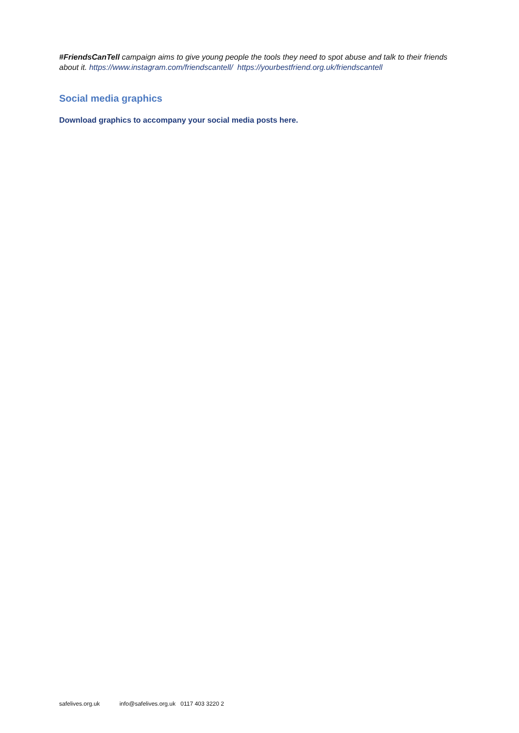#FriendsCanTell campaign aims to give young people the tools they need to spot abuse and talk to their friends about it. https://www.instagram.com/friendscantell/ https://yourbestfriend.org.uk/friendscantell
Social media graphics
Download graphics to accompany your social media posts here.
safelives.org.uk info@safelives.org.uk 0117 403 3220 2